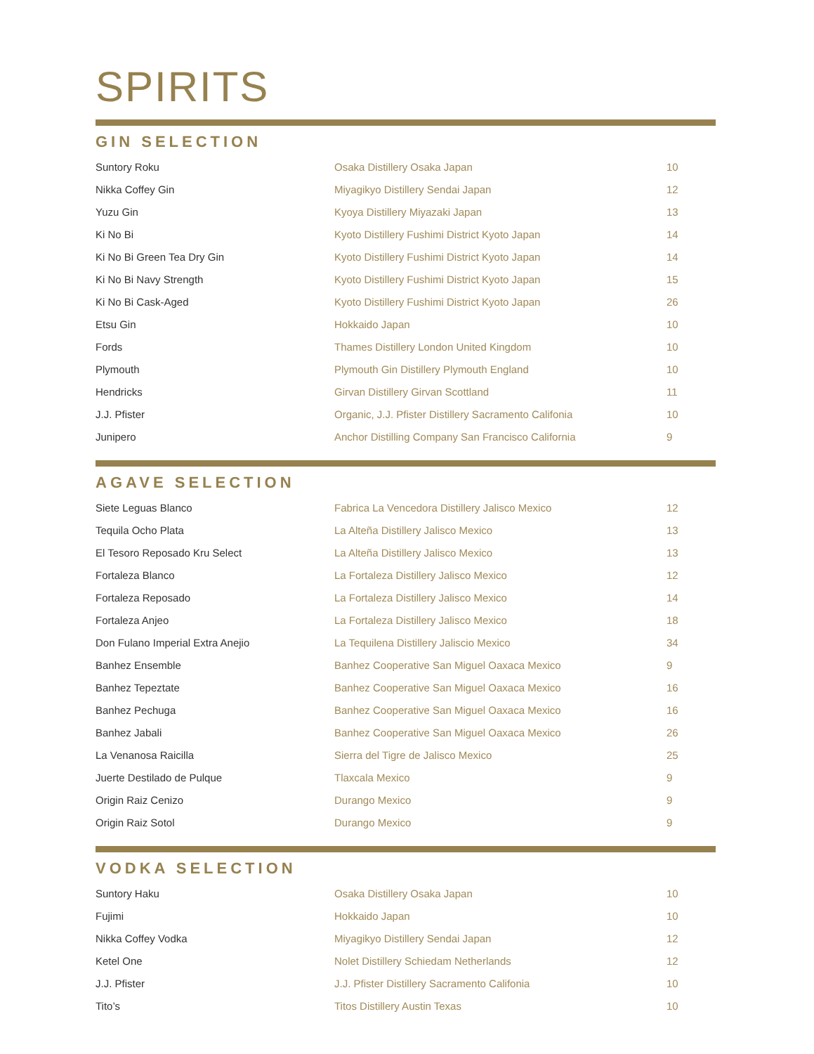SPIRITS
GIN SELECTION
| Suntory Roku | Osaka Distillery Osaka Japan | 10 |
| Nikka Coffey Gin | Miyagikyo Distillery Sendai Japan | 12 |
| Yuzu Gin | Kyoya Distillery Miyazaki Japan | 13 |
| Ki No Bi | Kyoto Distillery Fushimi District Kyoto Japan | 14 |
| Ki No Bi Green Tea Dry Gin | Kyoto Distillery Fushimi District Kyoto Japan | 14 |
| Ki No Bi Navy Strength | Kyoto Distillery Fushimi District Kyoto Japan | 15 |
| Ki No Bi Cask-Aged | Kyoto Distillery Fushimi District Kyoto Japan | 26 |
| Etsu Gin | Hokkaido Japan | 10 |
| Fords | Thames Distillery London United Kingdom | 10 |
| Plymouth | Plymouth Gin Distillery Plymouth England | 10 |
| Hendricks | Girvan Distillery Girvan Scottland | 11 |
| J.J. Pfister | Organic, J.J. Pfister Distillery Sacramento Califonia | 10 |
| Junipero | Anchor Distilling Company San Francisco California | 9 |
AGAVE SELECTION
| Siete Leguas Blanco | Fabrica La Vencedora Distillery Jalisco Mexico | 12 |
| Tequila Ocho Plata | La Alteña Distillery Jalisco Mexico | 13 |
| El Tesoro Reposado Kru Select | La Alteña Distillery Jalisco Mexico | 13 |
| Fortaleza Blanco | La Fortaleza Distillery Jalisco Mexico | 12 |
| Fortaleza Reposado | La Fortaleza Distillery Jalisco Mexico | 14 |
| Fortaleza Anjeo | La Fortaleza Distillery Jalisco Mexico | 18 |
| Don Fulano Imperial Extra Anejio | La Tequilena Distillery Jaliscio Mexico | 34 |
| Banhez Ensemble | Banhez Cooperative San Miguel Oaxaca Mexico | 9 |
| Banhez Tepeztate | Banhez Cooperative San Miguel Oaxaca Mexico | 16 |
| Banhez Pechuga | Banhez Cooperative San Miguel Oaxaca Mexico | 16 |
| Banhez Jabali | Banhez Cooperative San Miguel Oaxaca Mexico | 26 |
| La Venanosa Raicilla | Sierra del Tigre de Jalisco Mexico | 25 |
| Juerte Destilado de Pulque | Tlaxcala Mexico | 9 |
| Origin Raiz Cenizo | Durango Mexico | 9 |
| Origin Raiz Sotol | Durango Mexico | 9 |
VODKA SELECTION
| Suntory Haku | Osaka Distillery Osaka Japan | 10 |
| Fujimi | Hokkaido Japan | 10 |
| Nikka Coffey Vodka | Miyagikyo Distillery Sendai Japan | 12 |
| Ketel One | Nolet Distillery Schiedam Netherlands | 12 |
| J.J. Pfister | J.J. Pfister Distillery Sacramento Califonia | 10 |
| Tito’s | Titos Distillery Austin Texas | 10 |